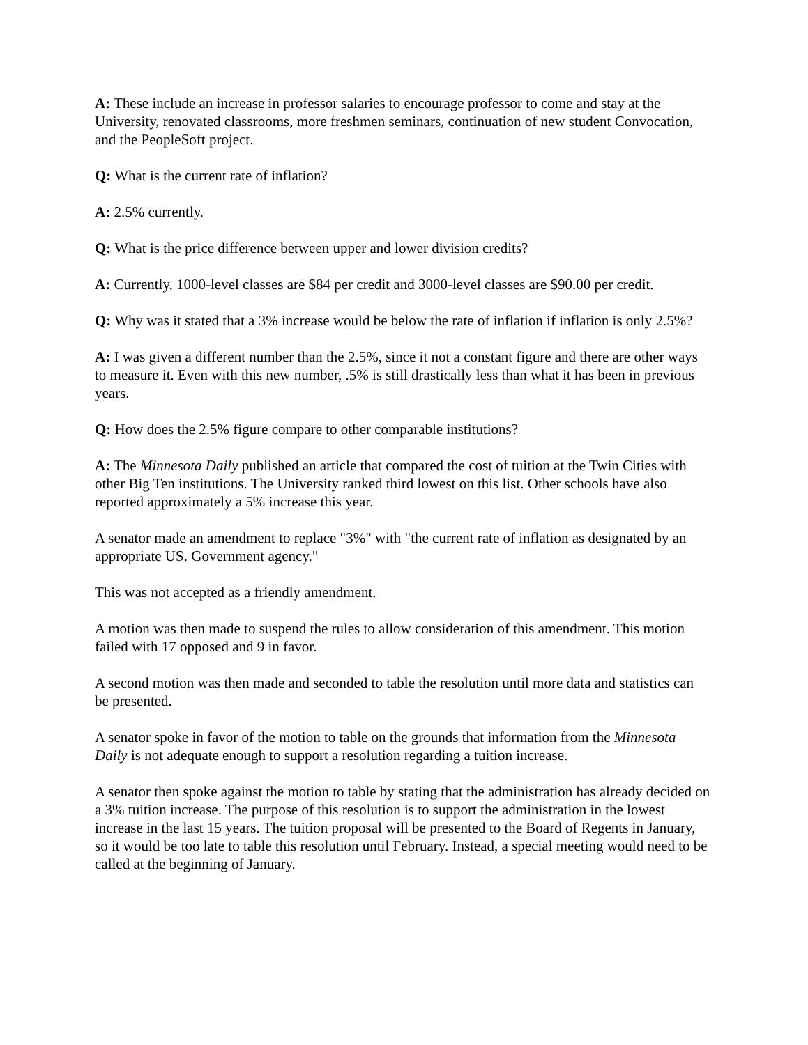A: These include an increase in professor salaries to encourage professor to come and stay at the University, renovated classrooms, more freshmen seminars, continuation of new student Convocation, and the PeopleSoft project.
Q: What is the current rate of inflation?
A: 2.5% currently.
Q: What is the price difference between upper and lower division credits?
A: Currently, 1000-level classes are $84 per credit and 3000-level classes are $90.00 per credit.
Q: Why was it stated that a 3% increase would be below the rate of inflation if inflation is only 2.5%?
A: I was given a different number than the 2.5%, since it not a constant figure and there are other ways to measure it. Even with this new number, .5% is still drastically less than what it has been in previous years.
Q: How does the 2.5% figure compare to other comparable institutions?
A: The Minnesota Daily published an article that compared the cost of tuition at the Twin Cities with other Big Ten institutions. The University ranked third lowest on this list. Other schools have also reported approximately a 5% increase this year.
A senator made an amendment to replace "3%" with "the current rate of inflation as designated by an appropriate US. Government agency."
This was not accepted as a friendly amendment.
A motion was then made to suspend the rules to allow consideration of this amendment. This motion failed with 17 opposed and 9 in favor.
A second motion was then made and seconded to table the resolution until more data and statistics can be presented.
A senator spoke in favor of the motion to table on the grounds that information from the Minnesota Daily is not adequate enough to support a resolution regarding a tuition increase.
A senator then spoke against the motion to table by stating that the administration has already decided on a 3% tuition increase. The purpose of this resolution is to support the administration in the lowest increase in the last 15 years. The tuition proposal will be presented to the Board of Regents in January, so it would be too late to table this resolution until February. Instead, a special meeting would need to be called at the beginning of January.